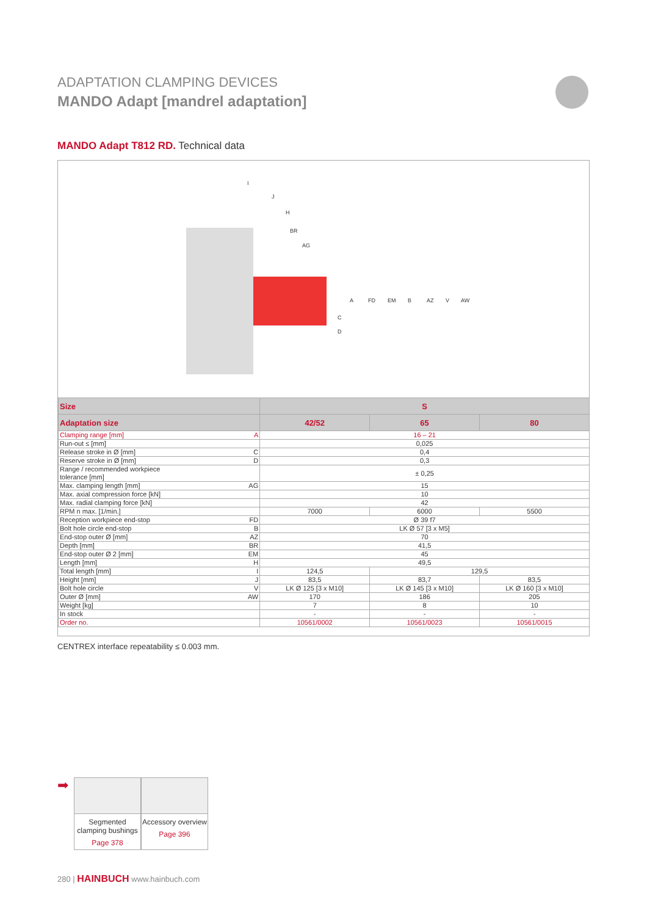ADAPTATION CLAMPING DEVICES
MANDO Adapt [mandrel adaptation]
MANDO Adapt T812 RD. Technical data
I
J
H
BR
AG
A
FD
EM
B
AZ
V
AW
C
D
| Size | | S | | |
| --- | --- | --- | --- | --- |
| Adaptation size | | 42/52 | 65 | 80 |
| Clamping range [mm] | A | 16 – 21 | | |
| Run-out ≤ [mm] | | 0,025 | | |
| Release stroke in Ø [mm] | C | 0,4 | | |
| Reserve stroke in Ø [mm] | D | 0,3 | | |
| Range / recommended workpiece tolerance [mm] | | ± 0,25 | | |
| Max. clamping length [mm] | AG | 15 | | |
| Max. axial compression force [kN] | | 10 | | |
| Max. radial clamping force [kN] | | 42 | | |
| RPM n max. [1/min.] | | 7000 | 6000 | 5500 |
| Reception workpiece end-stop | FD | Ø 39 f7 | | |
| Bolt hole circle end-stop | B | LK Ø 57 [3 x M5] | | |
| End-stop outer Ø [mm] | AZ | 70 | | |
| Depth [mm] | BR | 41,5 | | |
| End-stop outer Ø 2 [mm] | EM | 45 | | |
| Length [mm] | H | 49,5 | | |
| Total length [mm] | I | 124,5 | 129,5 | |
| Height [mm] | J | 83,5 | 83,7 | 83,5 |
| Bolt hole circle | V | LK Ø 125 [3 x M10] | LK Ø 145 [3 x M10] | LK Ø 160 [3 x M10] |
| Outer Ø [mm] | AW | 170 | 186 | 205 |
| Weight [kg] | | 7 | 8 | 10 |
| In stock | | - | - | - |
| Order no. | | 10561/0002 | 10561/0023 | 10561/0015 |
CENTREX interface repeatability ≤ 0.003 mm.
➡
Segmented clamping bushings
Page 378
Accessory overview
Page 396
280 | HAINBUCH www.hainbuch.com